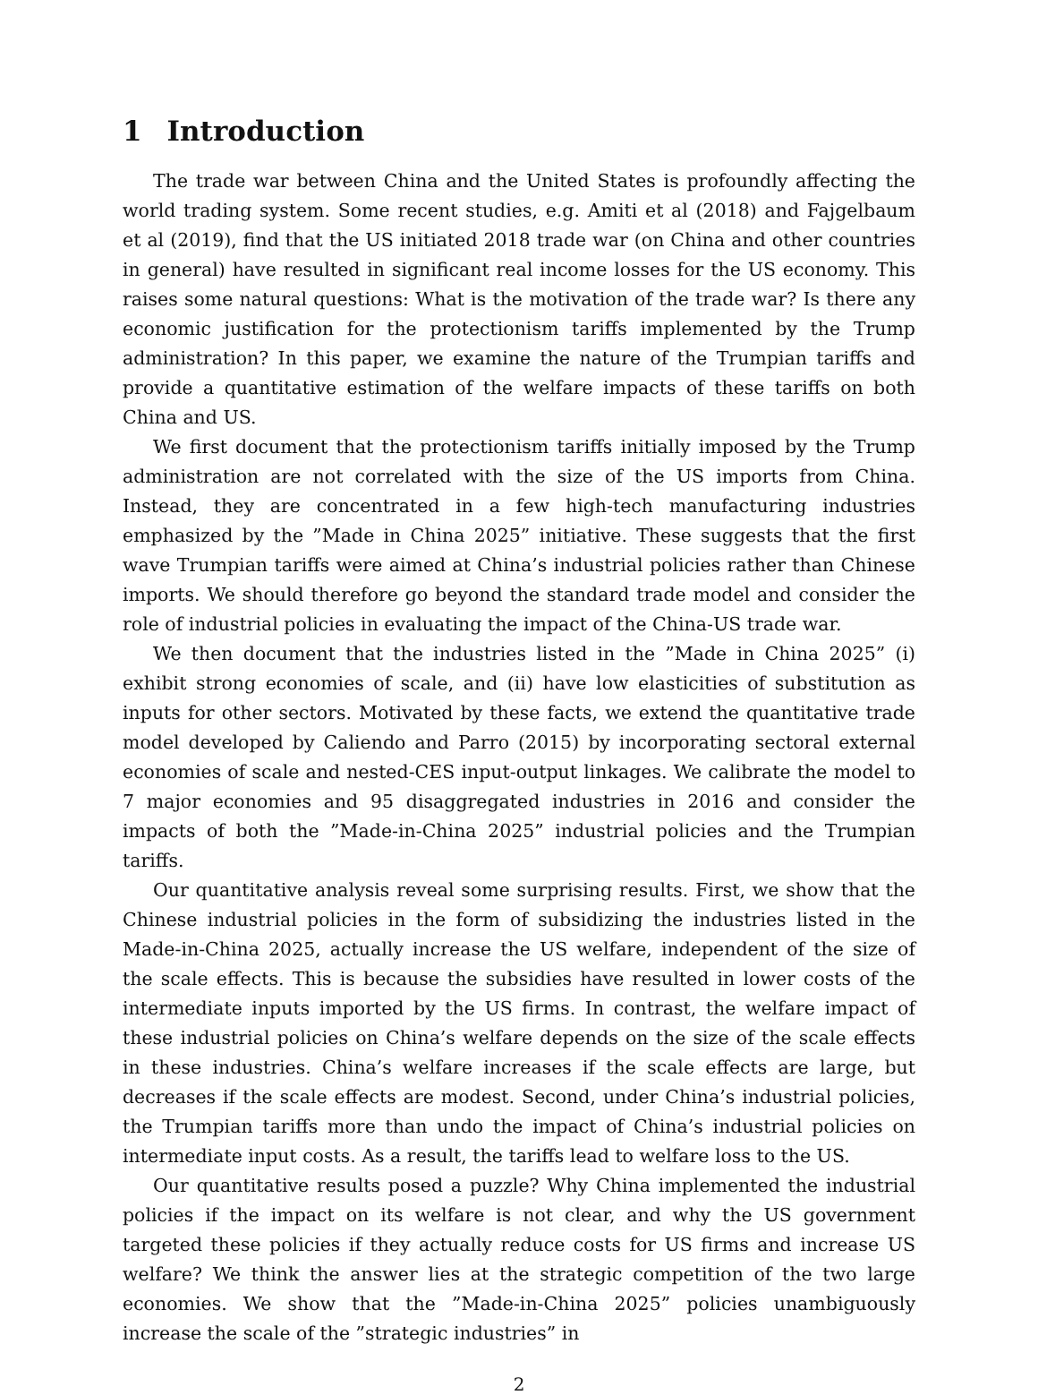1 Introduction
The trade war between China and the United States is profoundly affecting the world trading system. Some recent studies, e.g. Amiti et al (2018) and Fajgelbaum et al (2019), find that the US initiated 2018 trade war (on China and other countries in general) have resulted in significant real income losses for the US economy. This raises some natural questions: What is the motivation of the trade war? Is there any economic justification for the protectionism tariffs implemented by the Trump administration? In this paper, we examine the nature of the Trumpian tariffs and provide a quantitative estimation of the welfare impacts of these tariffs on both China and US.
We first document that the protectionism tariffs initially imposed by the Trump administration are not correlated with the size of the US imports from China. Instead, they are concentrated in a few high-tech manufacturing industries emphasized by the ”Made in China 2025” initiative. These suggests that the first wave Trumpian tariffs were aimed at China’s industrial policies rather than Chinese imports. We should therefore go beyond the standard trade model and consider the role of industrial policies in evaluating the impact of the China-US trade war.
We then document that the industries listed in the ”Made in China 2025” (i) exhibit strong economies of scale, and (ii) have low elasticities of substitution as inputs for other sectors. Motivated by these facts, we extend the quantitative trade model developed by Caliendo and Parro (2015) by incorporating sectoral external economies of scale and nested-CES input-output linkages. We calibrate the model to 7 major economies and 95 disaggregated industries in 2016 and consider the impacts of both the ”Made-in-China 2025” industrial policies and the Trumpian tariffs.
Our quantitative analysis reveal some surprising results. First, we show that the Chinese industrial policies in the form of subsidizing the industries listed in the Made-in-China 2025, actually increase the US welfare, independent of the size of the scale effects. This is because the subsidies have resulted in lower costs of the intermediate inputs imported by the US firms. In contrast, the welfare impact of these industrial policies on China’s welfare depends on the size of the scale effects in these industries. China’s welfare increases if the scale effects are large, but decreases if the scale effects are modest. Second, under China’s industrial policies, the Trumpian tariffs more than undo the impact of China’s industrial policies on intermediate input costs. As a result, the tariffs lead to welfare loss to the US.
Our quantitative results posed a puzzle? Why China implemented the industrial policies if the impact on its welfare is not clear, and why the US government targeted these policies if they actually reduce costs for US firms and increase US welfare? We think the answer lies at the strategic competition of the two large economies. We show that the ”Made-in-China 2025” policies unambiguously increase the scale of the ”strategic industries” in
2